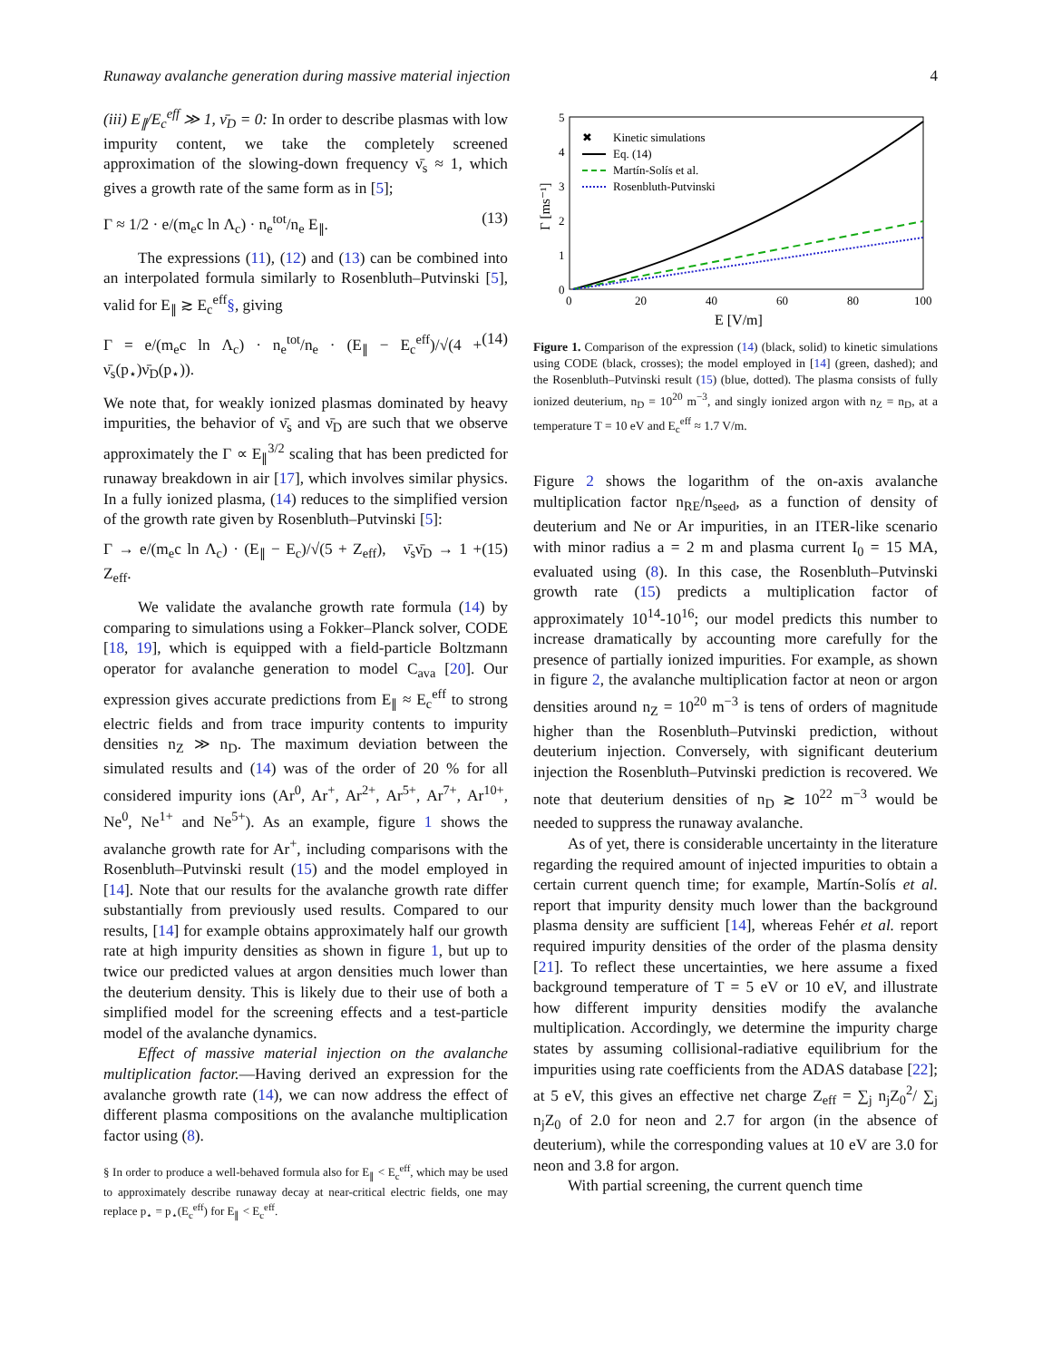Runaway avalanche generation during massive material injection 4
(iii) E<sub>∥</sub>/E<sub>c</sub><sup>eff</sup> ≫ 1, ν̄<sub>D</sub> = 0: In order to describe plasmas with low impurity content, we take the completely screened approximation of the slowing-down frequency ν̄<sub>s</sub> ≈ 1, which gives a growth rate of the same form as in [5];
Γ ≈ 1/2 · e/(m<sub>e</sub>c ln Λ<sub>c</sub>) · n<sub>e</sub><sup>tot</sup>/n<sub>e</sub> E<sub>∥</sub>. (13)
The expressions (11), (12) and (13) can be combined into an interpolated formula similarly to Rosenbluth–Putvinski [5], valid for E<sub>∥</sub> ≳ E<sub>c</sub><sup>eff</sup>§, giving
Γ = e/(m<sub>e</sub>c ln Λ<sub>c</sub>) · n<sub>e</sub><sup>tot</sup>/n<sub>e</sub> · (E<sub>∥</sub> − E<sub>c</sub><sup>eff</sup>)/√(4 + ν̄<sub>s</sub>(p<sub>⋆</sub>)ν̄<sub>D</sub>(p<sub>⋆</sub>)). (14)
We note that, for weakly ionized plasmas dominated by heavy impurities, the behavior of ν̄<sub>s</sub> and ν̄<sub>D</sub> are such that we observe approximately the Γ ∝ E<sub>∥</sub><sup>3/2</sup> scaling that has been predicted for runaway breakdown in air [17], which involves similar physics. In a fully ionized plasma, (14) reduces to the simplified version of the growth rate given by Rosenbluth–Putvinski [5]:
Γ → e/(m<sub>e</sub>c ln Λ<sub>c</sub>) · (E<sub>∥</sub> − E<sub>c</sub>)/√(5 + Z<sub>eff</sub>), ν̄<sub>s</sub>ν̄<sub>D</sub> → 1 + Z<sub>eff</sub>. (15)
We validate the avalanche growth rate formula (14) by comparing to simulations using a Fokker–Planck solver, CODE [18, 19], which is equipped with a field-particle Boltzmann operator for avalanche generation to model C<sub>ava</sub> [20]. Our expression gives accurate predictions from E<sub>∥</sub> ≈ E<sub>c</sub><sup>eff</sup> to strong electric fields and from trace impurity contents to impurity densities n<sub>Z</sub> ≫ n<sub>D</sub>. The maximum deviation between the simulated results and (14) was of the order of 20 % for all considered impurity ions (Ar<sup>0</sup>, Ar<sup>+</sup>, Ar<sup>2+</sup>, Ar<sup>5+</sup>, Ar<sup>7+</sup>, Ar<sup>10+</sup>, Ne<sup>0</sup>, Ne<sup>1+</sup> and Ne<sup>5+</sup>). As an example, figure 1 shows the avalanche growth rate for Ar<sup>+</sup>, including comparisons with the Rosenbluth–Putvinski result (15) and the model employed in [14]. Note that our results for the avalanche growth rate differ substantially from previously used results. Compared to our results, [14] for example obtains approximately half our growth rate at high impurity densities as shown in figure 1, but up to twice our predicted values at argon densities much lower than the deuterium density. This is likely due to their use of both a simplified model for the screening effects and a test-particle model of the avalanche dynamics.
Effect of massive material injection on the avalanche multiplication factor.—Having derived an expression for the avalanche growth rate (14), we can now address the effect of different plasma compositions on the avalanche multiplication factor using (8).
§ In order to produce a well-behaved formula also for E<sub>∥</sub> < E<sub>c</sub><sup>eff</sup>, which may be used to approximately describe runaway decay at near-critical electric fields, one may replace p<sub>⋆</sub> = p<sub>⋆</sub>(E<sub>c</sub><sup>eff</sup>) for E<sub>∥</sub> < E<sub>c</sub><sup>eff</sup>.
5
4
3
2
1
0
0
20
40
60
80
100
E [V/m]
Γ [ms⁻¹]
✖
Kinetic simulations
Eq. (14)
Martín-Solís et al.
Rosenbluth-Putvinski
Figure 1. Comparison of the expression (14) (black, solid) to kinetic simulations using CODE (black, crosses); the model employed in [14] (green, dashed); and the Rosenbluth–Putvinski result (15) (blue, dotted). The plasma consists of fully ionized deuterium, n<sub>D</sub> = 10<sup>20</sup> m<sup>−3</sup>, and singly ionized argon with n<sub>Z</sub> = n<sub>D</sub>, at a temperature T = 10 eV and E<sub>c</sub><sup>eff</sup> ≈ 1.7 V/m.
Figure 2 shows the logarithm of the on-axis avalanche multiplication factor n<sub>RE</sub>/n<sub>seed</sub>, as a function of density of deuterium and Ne or Ar impurities, in an ITER-like scenario with minor radius a = 2 m and plasma current I<sub>0</sub> = 15 MA, evaluated using (8). In this case, the Rosenbluth–Putvinski growth rate (15) predicts a multiplication factor of approximately 10<sup>14</sup>-10<sup>16</sup>; our model predicts this number to increase dramatically by accounting more carefully for the presence of partially ionized impurities. For example, as shown in figure 2, the avalanche multiplication factor at neon or argon densities around n<sub>Z</sub> = 10<sup>20</sup> m<sup>−3</sup> is tens of orders of magnitude higher than the Rosenbluth–Putvinski prediction, without deuterium injection. Conversely, with significant deuterium injection the Rosenbluth–Putvinski prediction is recovered. We note that deuterium densities of n<sub>D</sub> ≳ 10<sup>22</sup> m<sup>−3</sup> would be needed to suppress the runaway avalanche.
As of yet, there is considerable uncertainty in the literature regarding the required amount of injected impurities to obtain a certain current quench time; for example, Martín-Solís et al. report that impurity density much lower than the background plasma density are sufficient [14], whereas Fehér et al. report required impurity densities of the order of the plasma density [21]. To reflect these uncertainties, we here assume a fixed background temperature of T = 5 eV or 10 eV, and illustrate how different impurity densities modify the avalanche multiplication. Accordingly, we determine the impurity charge states by assuming collisional-radiative equilibrium for the impurities using rate coefficients from the ADAS database [22]; at 5 eV, this gives an effective net charge Z<sub>eff</sub> = ∑<sub>j</sub> n<sub>j</sub>Z<sub>0</sub><sup>2</sup>/ ∑<sub>j</sub> n<sub>j</sub>Z<sub>0</sub> of 2.0 for neon and 2.7 for argon (in the absence of deuterium), while the corresponding values at 10 eV are 3.0 for neon and 3.8 for argon.
With partial screening, the current quench time